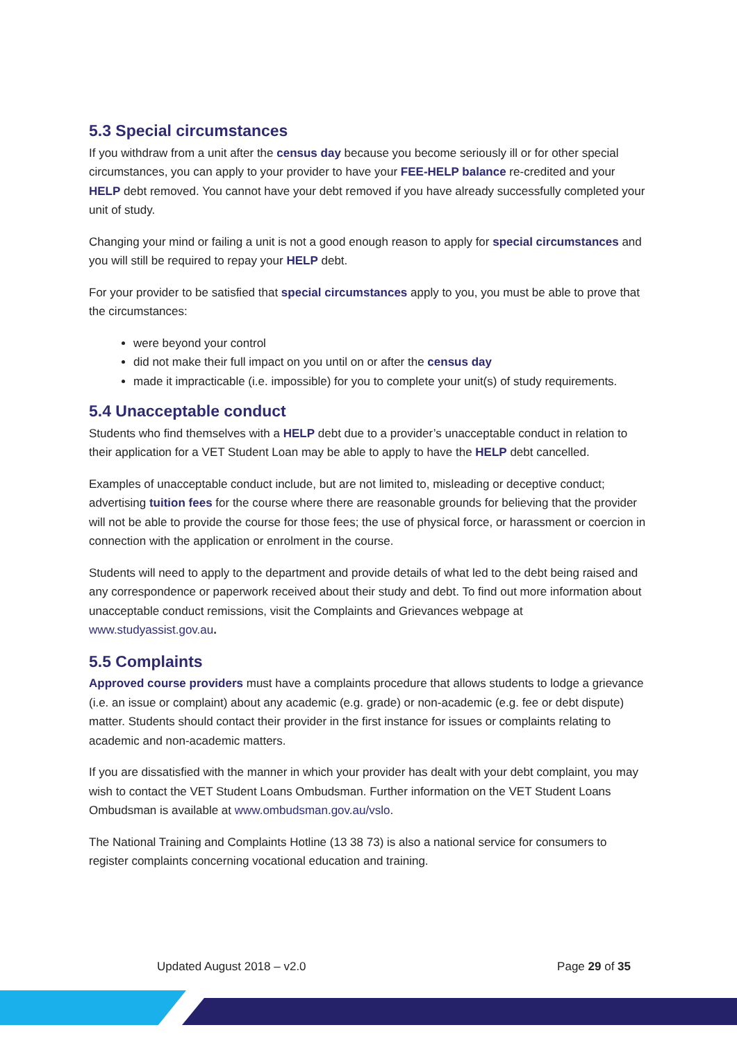5.3 Special circumstances
If you withdraw from a unit after the census day because you become seriously ill or for other special circumstances, you can apply to your provider to have your FEE-HELP balance re-credited and your HELP debt removed. You cannot have your debt removed if you have already successfully completed your unit of study.
Changing your mind or failing a unit is not a good enough reason to apply for special circumstances and you will still be required to repay your HELP debt.
For your provider to be satisfied that special circumstances apply to you, you must be able to prove that the circumstances:
were beyond your control
did not make their full impact on you until on or after the census day
made it impracticable (i.e. impossible) for you to complete your unit(s) of study requirements.
5.4 Unacceptable conduct
Students who find themselves with a HELP debt due to a provider’s unacceptable conduct in relation to their application for a VET Student Loan may be able to apply to have the HELP debt cancelled.
Examples of unacceptable conduct include, but are not limited to, misleading or deceptive conduct; advertising tuition fees for the course where there are reasonable grounds for believing that the provider will not be able to provide the course for those fees; the use of physical force, or harassment or coercion in connection with the application or enrolment in the course.
Students will need to apply to the department and provide details of what led to the debt being raised and any correspondence or paperwork received about their study and debt. To find out more information about unacceptable conduct remissions, visit the Complaints and Grievances webpage at www.studyassist.gov.au.
5.5 Complaints
Approved course providers must have a complaints procedure that allows students to lodge a grievance (i.e. an issue or complaint) about any academic (e.g. grade) or non-academic (e.g. fee or debt dispute) matter. Students should contact their provider in the first instance for issues or complaints relating to academic and non-academic matters.
If you are dissatisfied with the manner in which your provider has dealt with your debt complaint, you may wish to contact the VET Student Loans Ombudsman. Further information on the VET Student Loans Ombudsman is available at www.ombudsman.gov.au/vslo.
The National Training and Complaints Hotline (13 38 73) is also a national service for consumers to register complaints concerning vocational education and training.
Updated August 2018 – v2.0 Page 29 of 35